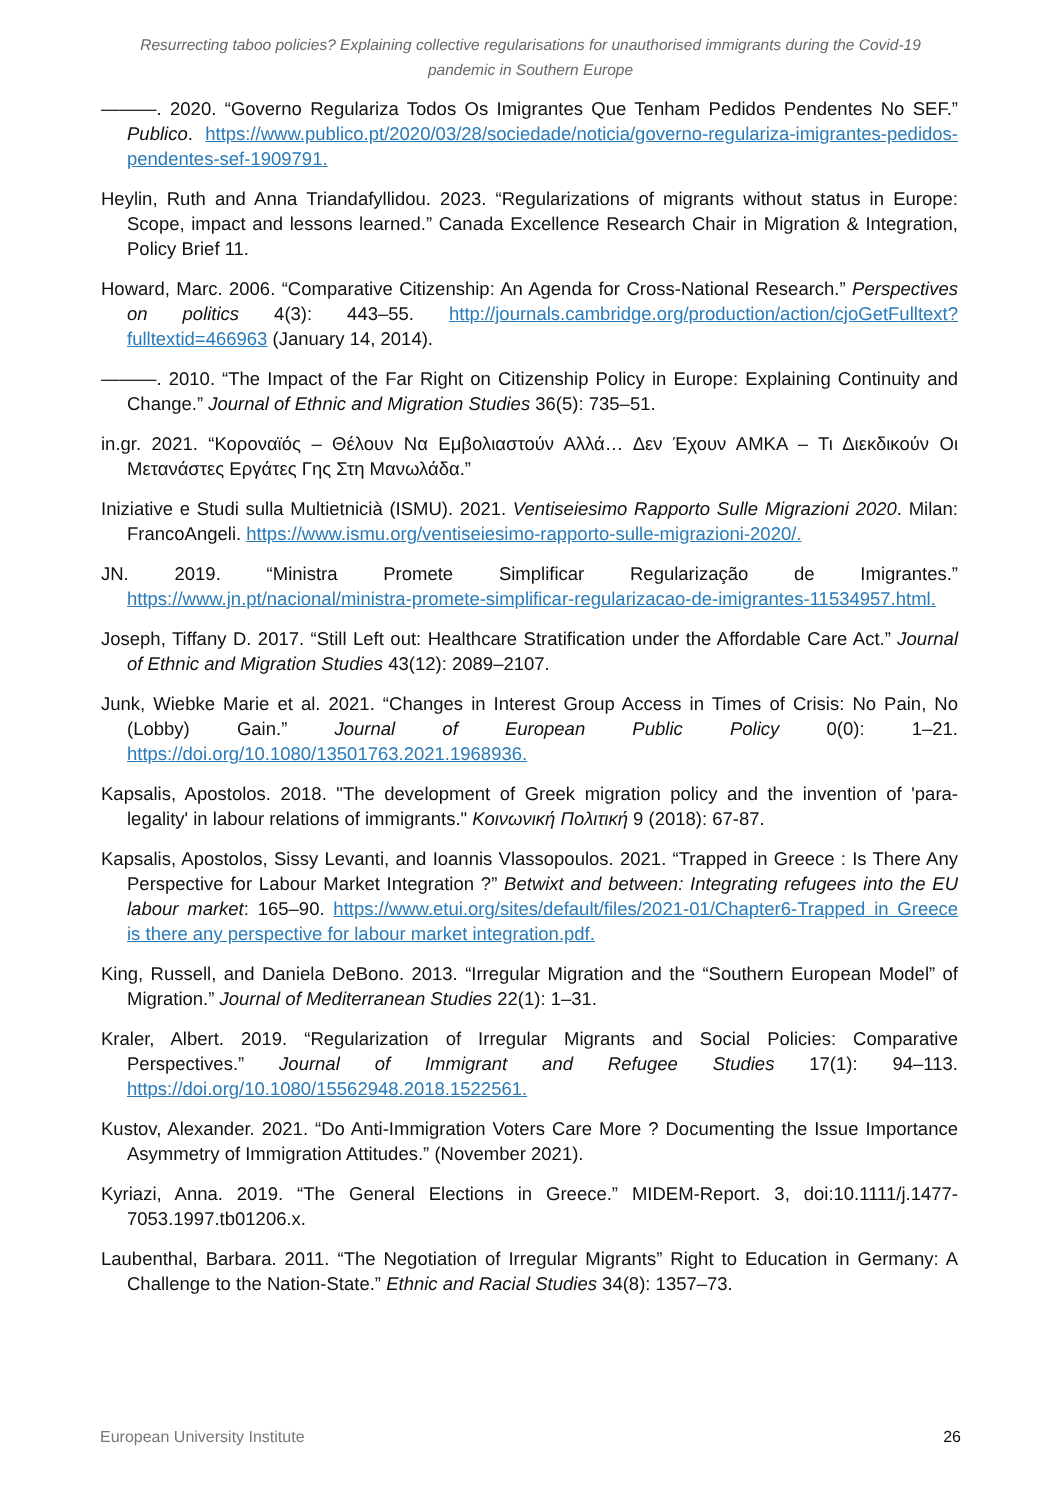Resurrecting taboo policies? Explaining collective regularisations for unauthorised immigrants during the Covid-19 pandemic in Southern Europe
———. 2020. “Governo Regulariza Todos Os Imigrantes Que Tenham Pedidos Pendentes No SEF.” Publico. https://www.publico.pt/2020/03/28/sociedade/noticia/governo-regulariza-imigrantes-pedidos-pendentes-sef-1909791.
Heylin, Ruth and Anna Triandafyllidou. 2023. “Regularizations of migrants without status in Europe: Scope, impact and lessons learned.” Canada Excellence Research Chair in Migration & Integration, Policy Brief 11.
Howard, Marc. 2006. “Comparative Citizenship: An Agenda for Cross-National Research.” Perspectives on politics 4(3): 443–55. http://journals.cambridge.org/production/action/cjoGetFulltext?fulltextid=466963 (January 14, 2014).
———. 2010. “The Impact of the Far Right on Citizenship Policy in Europe: Explaining Continuity and Change.” Journal of Ethnic and Migration Studies 36(5): 735–51.
in.gr. 2021. “Κοροναϊός – Θέλουν Να Εμβολιαστούν Αλλά… Δεν Έχουν ΑΜΚΑ – Τι Διεκδικούν Οι Μετανάστες Εργάτες Γης Στη Μανωλάδα.”
Iniziative e Studi sulla Multietnicià (ISMU). 2021. Ventiseiesimo Rapporto Sulle Migrazioni 2020. Milan: FrancoAngeli. https://www.ismu.org/ventiseiesimo-rapporto-sulle-migrazioni-2020/.
JN. 2019. “Ministra Promete Simplificar Regularização de Imigrantes.” https://www.jn.pt/nacional/ministra-promete-simplificar-regularizacao-de-imigrantes-11534957.html.
Joseph, Tiffany D. 2017. “Still Left out: Healthcare Stratification under the Affordable Care Act.” Journal of Ethnic and Migration Studies 43(12): 2089–2107.
Junk, Wiebke Marie et al. 2021. “Changes in Interest Group Access in Times of Crisis: No Pain, No (Lobby) Gain.” Journal of European Public Policy 0(0): 1–21. https://doi.org/10.1080/13501763.2021.1968936.
Kapsalis, Apostolos. 2018. "The development of Greek migration policy and the invention of 'para-legality' in labour relations of immigrants." Κοινωνική Πολιτική 9 (2018): 67-87.
Kapsalis, Apostolos, Sissy Levanti, and Ioannis Vlassopoulos. 2021. “Trapped in Greece : Is There Any Perspective for Labour Market Integration ?” Betwixt and between: Integrating refugees into the EU labour market: 165–90. https://www.etui.org/sites/default/files/2021-01/Chapter6-Trapped in Greece is there any perspective for labour market integration.pdf.
King, Russell, and Daniela DeBono. 2013. “Irregular Migration and the “Southern European Model” of Migration.” Journal of Mediterranean Studies 22(1): 1–31.
Kraler, Albert. 2019. “Regularization of Irregular Migrants and Social Policies: Comparative Perspectives.” Journal of Immigrant and Refugee Studies 17(1): 94–113. https://doi.org/10.1080/15562948.2018.1522561.
Kustov, Alexander. 2021. “Do Anti-Immigration Voters Care More ? Documenting the Issue Importance Asymmetry of Immigration Attitudes.” (November 2021).
Kyriazi, Anna. 2019. “The General Elections in Greece.” MIDEM-Report. 3, doi:10.1111/j.1477-7053.1997.tb01206.x.
Laubenthal, Barbara. 2011. “The Negotiation of Irregular Migrants” Right to Education in Germany: A Challenge to the Nation-State.” Ethnic and Racial Studies 34(8): 1357–73.
European University Institute 26